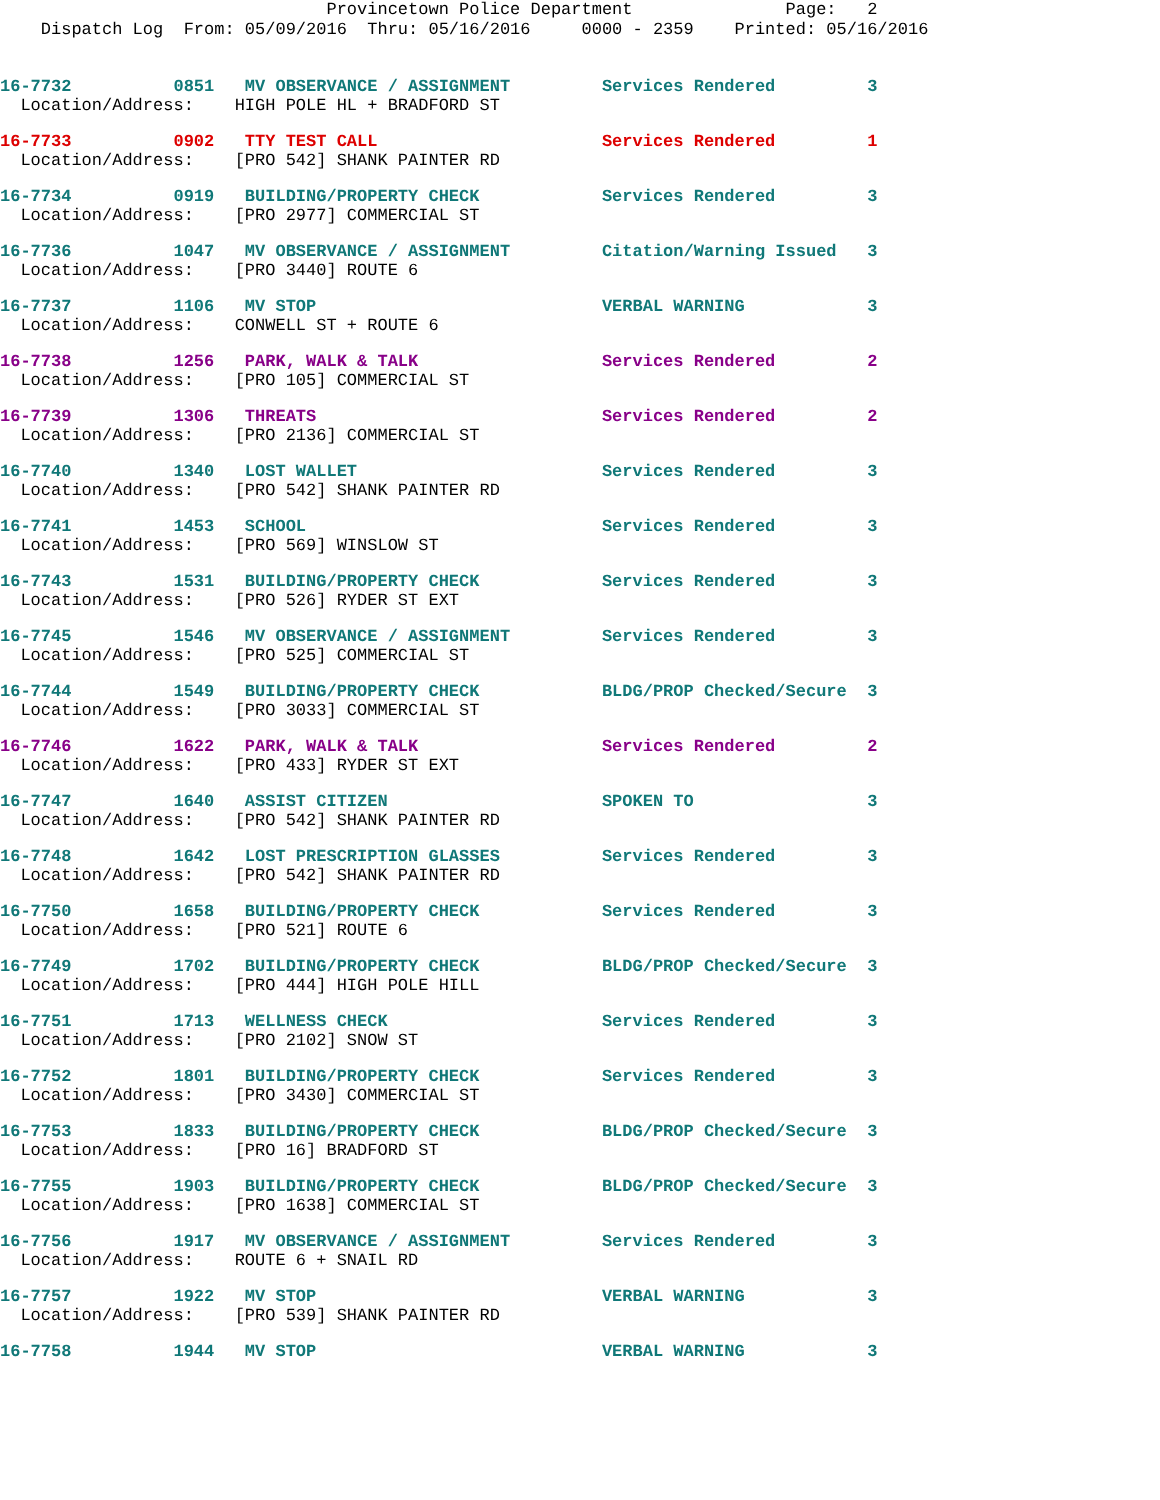Provincetown Police Department Page: 2
Dispatch Log From: 05/09/2016 Thru: 05/16/2016 0000 - 2359 Printed: 05/16/2016
16-7732 0851 MV OBSERVANCE / ASSIGNMENT Services Rendered 3
Location/Address: HIGH POLE HL + BRADFORD ST
16-7733 0902 TTY TEST CALL Services Rendered 1
Location/Address: [PRO 542] SHANK PAINTER RD
16-7734 0919 BUILDING/PROPERTY CHECK Services Rendered 3
Location/Address: [PRO 2977] COMMERCIAL ST
16-7736 1047 MV OBSERVANCE / ASSIGNMENT Citation/Warning Issued 3
Location/Address: [PRO 3440] ROUTE 6
16-7737 1106 MV STOP VERBAL WARNING 3
Location/Address: CONWELL ST + ROUTE 6
16-7738 1256 PARK, WALK & TALK Services Rendered 2
Location/Address: [PRO 105] COMMERCIAL ST
16-7739 1306 THREATS Services Rendered 2
Location/Address: [PRO 2136] COMMERCIAL ST
16-7740 1340 LOST WALLET Services Rendered 3
Location/Address: [PRO 542] SHANK PAINTER RD
16-7741 1453 SCHOOL Services Rendered 3
Location/Address: [PRO 569] WINSLOW ST
16-7743 1531 BUILDING/PROPERTY CHECK Services Rendered 3
Location/Address: [PRO 526] RYDER ST EXT
16-7745 1546 MV OBSERVANCE / ASSIGNMENT Services Rendered 3
Location/Address: [PRO 525] COMMERCIAL ST
16-7744 1549 BUILDING/PROPERTY CHECK BLDG/PROP Checked/Secure 3
Location/Address: [PRO 3033] COMMERCIAL ST
16-7746 1622 PARK, WALK & TALK Services Rendered 2
Location/Address: [PRO 433] RYDER ST EXT
16-7747 1640 ASSIST CITIZEN SPOKEN TO 3
Location/Address: [PRO 542] SHANK PAINTER RD
16-7748 1642 LOST PRESCRIPTION GLASSES Services Rendered 3
Location/Address: [PRO 542] SHANK PAINTER RD
16-7750 1658 BUILDING/PROPERTY CHECK Services Rendered 3
Location/Address: [PRO 521] ROUTE 6
16-7749 1702 BUILDING/PROPERTY CHECK BLDG/PROP Checked/Secure 3
Location/Address: [PRO 444] HIGH POLE HILL
16-7751 1713 WELLNESS CHECK Services Rendered 3
Location/Address: [PRO 2102] SNOW ST
16-7752 1801 BUILDING/PROPERTY CHECK Services Rendered 3
Location/Address: [PRO 3430] COMMERCIAL ST
16-7753 1833 BUILDING/PROPERTY CHECK BLDG/PROP Checked/Secure 3
Location/Address: [PRO 16] BRADFORD ST
16-7755 1903 BUILDING/PROPERTY CHECK BLDG/PROP Checked/Secure 3
Location/Address: [PRO 1638] COMMERCIAL ST
16-7756 1917 MV OBSERVANCE / ASSIGNMENT Services Rendered 3
Location/Address: ROUTE 6 + SNAIL RD
16-7757 1922 MV STOP VERBAL WARNING 3
Location/Address: [PRO 539] SHANK PAINTER RD
16-7758 1944 MV STOP VERBAL WARNING 3